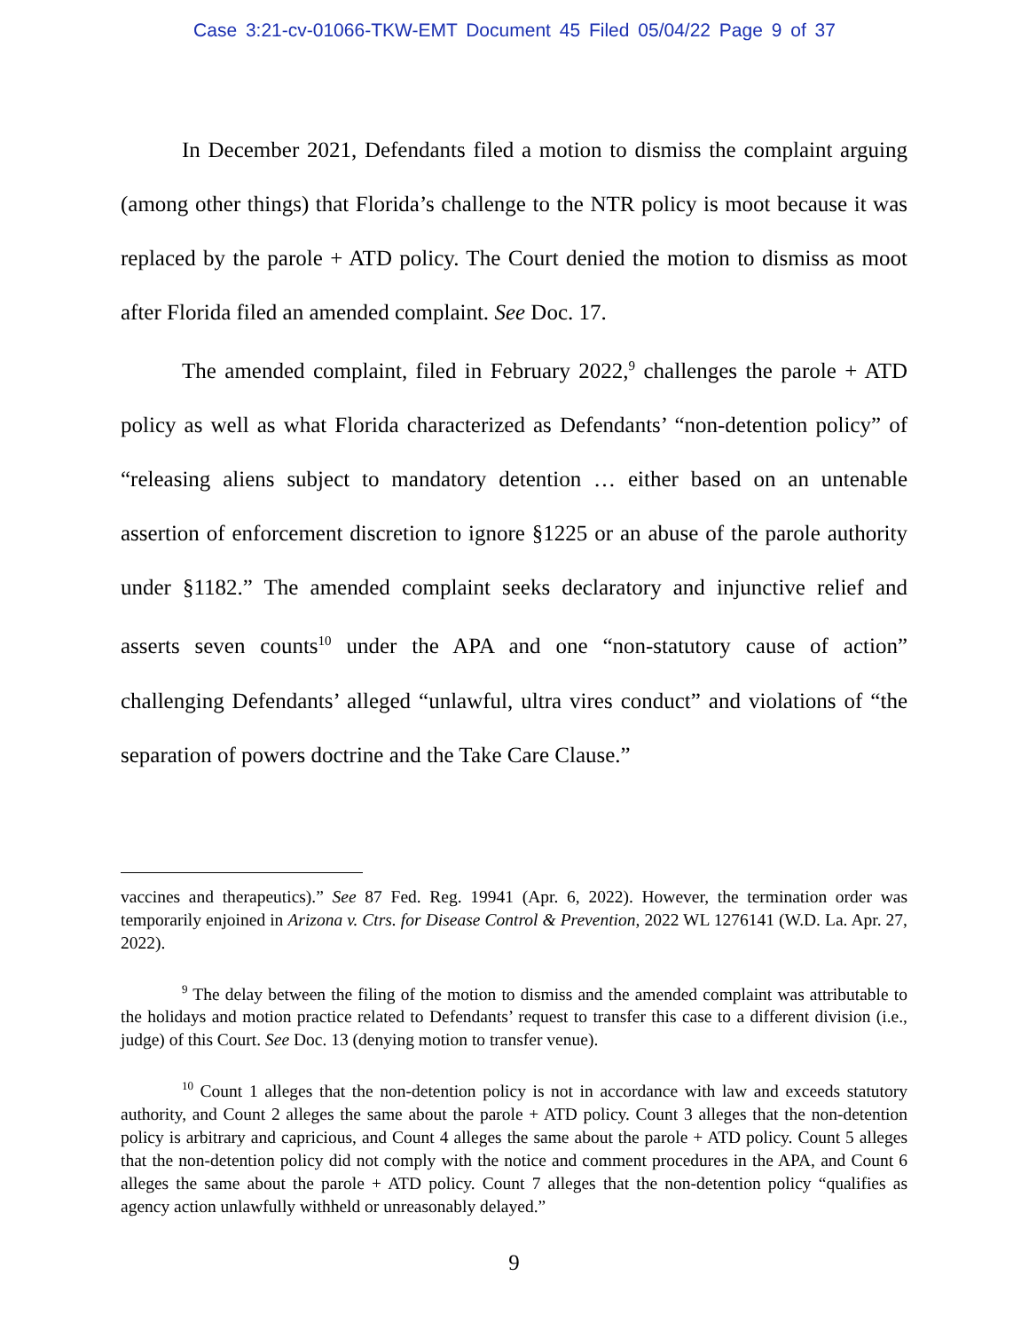Case 3:21-cv-01066-TKW-EMT Document 45 Filed 05/04/22 Page 9 of 37
In December 2021, Defendants filed a motion to dismiss the complaint arguing (among other things) that Florida’s challenge to the NTR policy is moot because it was replaced by the parole + ATD policy. The Court denied the motion to dismiss as moot after Florida filed an amended complaint. See Doc. 17.
The amended complaint, filed in February 2022,<sup>9</sup> challenges the parole + ATD policy as well as what Florida characterized as Defendants’ “non-detention policy” of “releasing aliens subject to mandatory detention … either based on an untenable assertion of enforcement discretion to ignore §1225 or an abuse of the parole authority under §1182.” The amended complaint seeks declaratory and injunctive relief and asserts seven counts<sup>10</sup> under the APA and one “non-statutory cause of action” challenging Defendants’ alleged “unlawful, ultra vires conduct” and violations of “the separation of powers doctrine and the Take Care Clause.”
vaccines and therapeutics).” See 87 Fed. Reg. 19941 (Apr. 6, 2022). However, the termination order was temporarily enjoined in Arizona v. Ctrs. for Disease Control & Prevention, 2022 WL 1276141 (W.D. La. Apr. 27, 2022).
<sup>9</sup> The delay between the filing of the motion to dismiss and the amended complaint was attributable to the holidays and motion practice related to Defendants’ request to transfer this case to a different division (i.e., judge) of this Court. See Doc. 13 (denying motion to transfer venue).
<sup>10</sup> Count 1 alleges that the non-detention policy is not in accordance with law and exceeds statutory authority, and Count 2 alleges the same about the parole + ATD policy. Count 3 alleges that the non-detention policy is arbitrary and capricious, and Count 4 alleges the same about the parole + ATD policy. Count 5 alleges that the non-detention policy did not comply with the notice and comment procedures in the APA, and Count 6 alleges the same about the parole + ATD policy. Count 7 alleges that the non-detention policy “qualifies as agency action unlawfully withheld or unreasonably delayed.”
9